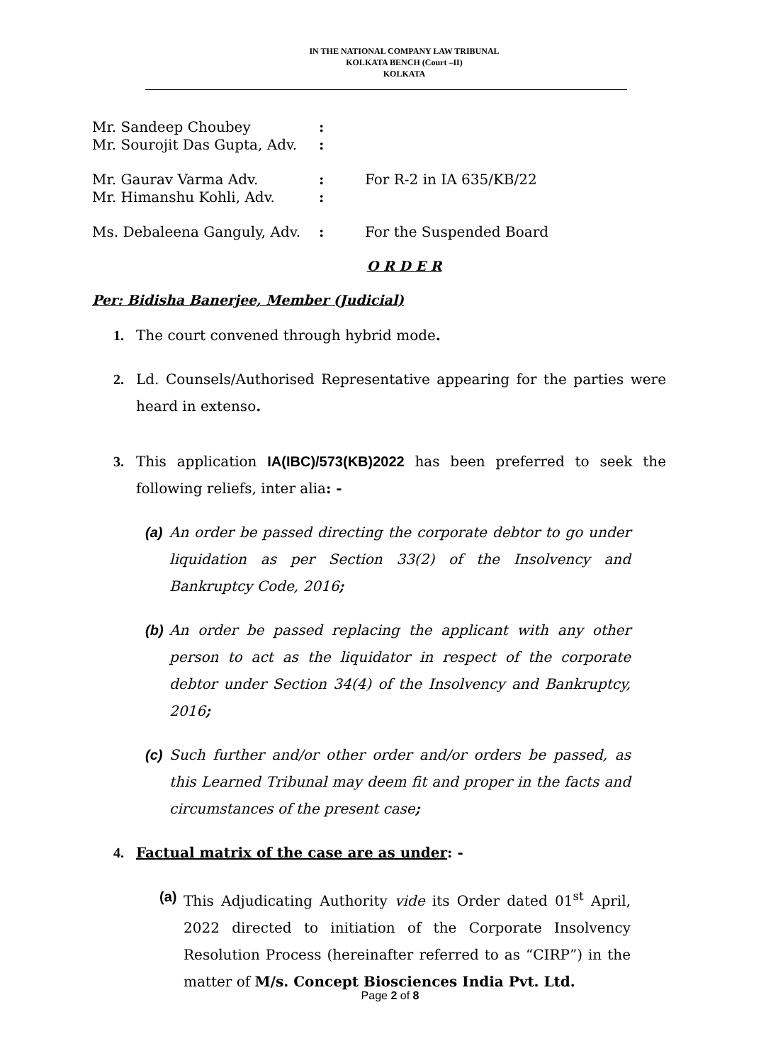IN THE NATIONAL COMPANY LAW TRIBUNAL
KOLKATA BENCH (Court –II)
KOLKATA
Mr. Sandeep Choubey:
Mr. Sourojit Das Gupta, Adv.:
Mr. Gaurav Varma Adv.: For R-2 in IA 635/KB/22
Mr. Himanshu Kohli, Adv.:
Ms. Debaleena Ganguly, Adv.: For the Suspended Board
O R D E R
Per: Bidisha Banerjee, Member (Judicial)
1. The court convened through hybrid mode.
2. Ld. Counsels/Authorised Representative appearing for the parties were heard in extenso.
3. This application IA(IBC)/573(KB)2022 has been preferred to seek the following reliefs, inter alia: -
(a) An order be passed directing the corporate debtor to go under liquidation as per Section 33(2) of the Insolvency and Bankruptcy Code, 2016;
(b) An order be passed replacing the applicant with any other person to act as the liquidator in respect of the corporate debtor under Section 34(4) of the Insolvency and Bankruptcy, 2016;
(c) Such further and/or other order and/or orders be passed, as this Learned Tribunal may deem fit and proper in the facts and circumstances of the present case;
4. Factual matrix of the case are as under: -
(a) This Adjudicating Authority vide its Order dated 01<sup>st</sup> April, 2022 directed to initiation of the Corporate Insolvency Resolution Process (hereinafter referred to as “CIRP”) in the matter of M/s. Concept Biosciences India Pvt. Ltd.
Page 2 of 8